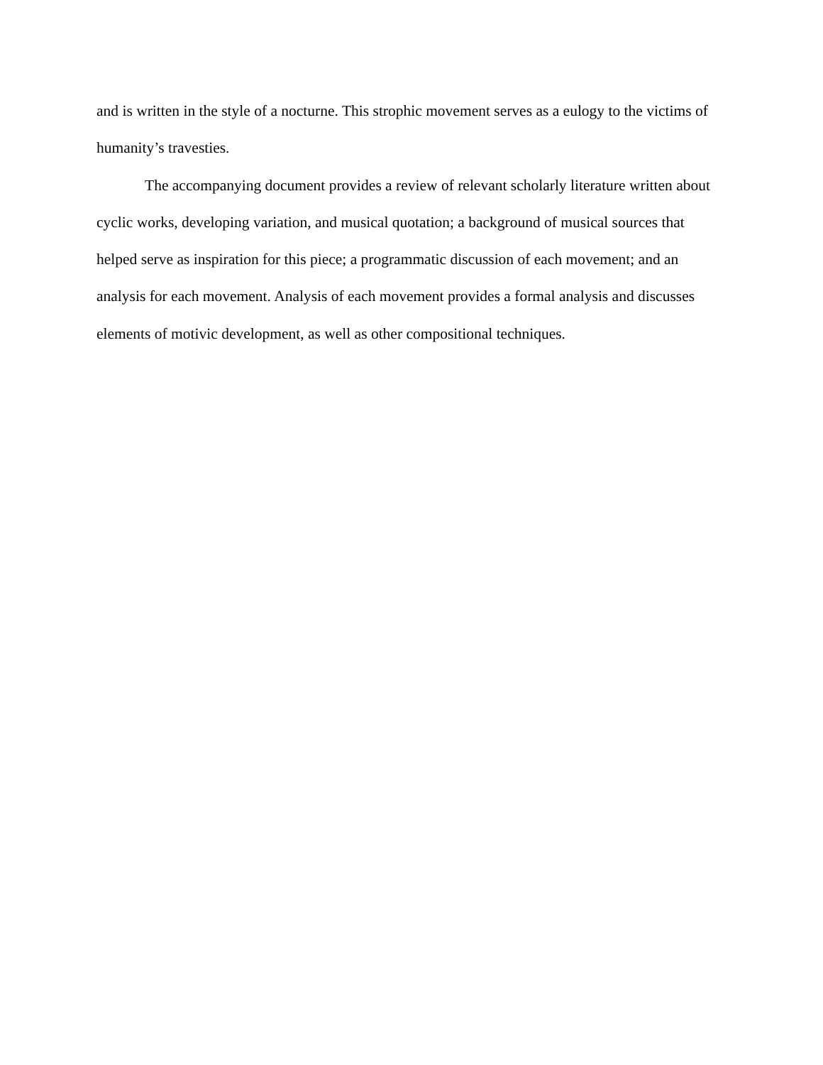and is written in the style of a nocturne. This strophic movement serves as a eulogy to the victims of humanity’s travesties.
The accompanying document provides a review of relevant scholarly literature written about cyclic works, developing variation, and musical quotation; a background of musical sources that helped serve as inspiration for this piece; a programmatic discussion of each movement; and an analysis for each movement. Analysis of each movement provides a formal analysis and discusses elements of motivic development, as well as other compositional techniques.